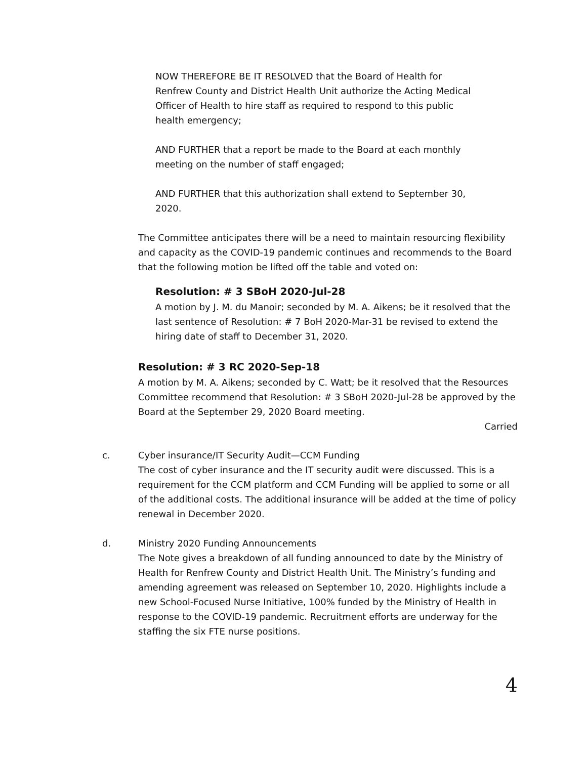NOW THEREFORE BE IT RESOLVED that the Board of Health for Renfrew County and District Health Unit authorize the Acting Medical Officer of Health to hire staff as required to respond to this public health emergency;
AND FURTHER that a report be made to the Board at each monthly meeting on the number of staff engaged;
AND FURTHER that this authorization shall extend to September 30, 2020.
The Committee anticipates there will be a need to maintain resourcing flexibility and capacity as the COVID-19 pandemic continues and recommends to the Board that the following motion be lifted off the table and voted on:
Resolution: # 3 SBoH 2020-Jul-28
A motion by J. M. du Manoir; seconded by M. A. Aikens; be it resolved that the last sentence of Resolution: # 7 BoH 2020-Mar-31 be revised to extend the hiring date of staff to December 31, 2020.
Resolution: # 3 RC 2020-Sep-18
A motion by M. A. Aikens; seconded by C. Watt; be it resolved that the Resources Committee recommend that Resolution: # 3 SBoH 2020-Jul-28 be approved by the Board at the September 29, 2020 Board meeting.
Carried
c. Cyber insurance/IT Security Audit—CCM Funding
The cost of cyber insurance and the IT security audit were discussed. This is a requirement for the CCM platform and CCM Funding will be applied to some or all of the additional costs. The additional insurance will be added at the time of policy renewal in December 2020.
d. Ministry 2020 Funding Announcements
The Note gives a breakdown of all funding announced to date by the Ministry of Health for Renfrew County and District Health Unit. The Ministry’s funding and amending agreement was released on September 10, 2020. Highlights include a new School-Focused Nurse Initiative, 100% funded by the Ministry of Health in response to the COVID-19 pandemic. Recruitment efforts are underway for the staffing the six FTE nurse positions.
4